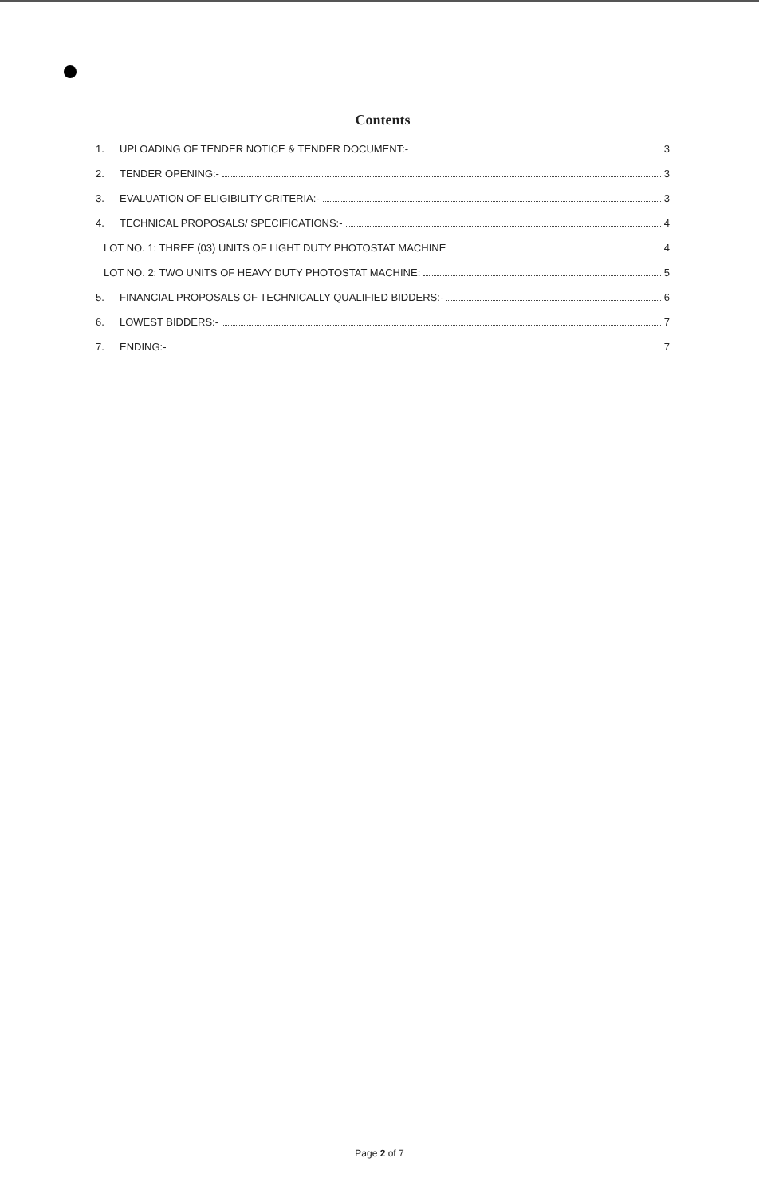Contents
1. UPLOADING OF TENDER NOTICE & TENDER DOCUMENT:- 3
2. TENDER OPENING:- 3
3. EVALUATION OF ELIGIBILITY CRITERIA:- 3
4. TECHNICAL PROPOSALS/ SPECIFICATIONS:- 4
LOT NO. 1: THREE (03) UNITS OF LIGHT DUTY PHOTOSTAT MACHINE 4
LOT NO. 2: TWO UNITS OF HEAVY DUTY PHOTOSTAT MACHINE: 5
5. FINANCIAL PROPOSALS OF TECHNICALLY QUALIFIED BIDDERS:- 6
6. LOWEST BIDDERS:- 7
7. ENDING:- 7
Page 2 of 7